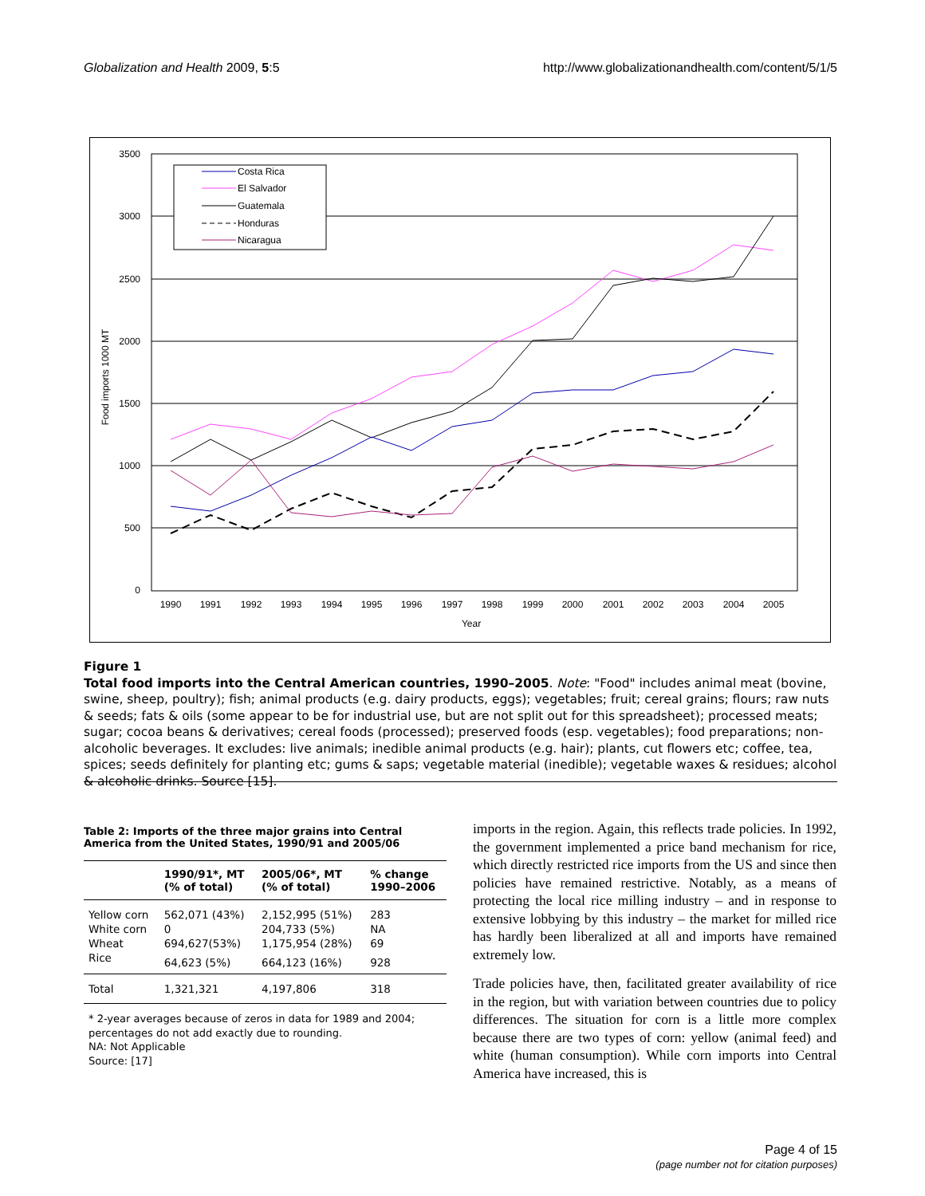Globalization and Health 2009, 5:5 http://www.globalizationandhealth.com/content/5/1/5
3500
3000
2500
2000
1500
1000
500
0
1990
1991
1992
1993
1994
1995
1996
1997
1998
1999
2000
2001
2002
2003
2004
2005
Year
Food imports 1000 MT
Costa Rica
El Salvador
Guatemala
Honduras
Nicaragua
Figure 1
Total food imports into the Central American countries, 1990–2005. Note: "Food" includes animal meat (bovine, swine, sheep, poultry); fish; animal products (e.g. dairy products, eggs); vegetables; fruit; cereal grains; flours; raw nuts & seeds; fats & oils (some appear to be for industrial use, but are not split out for this spreadsheet); processed meats; sugar; cocoa beans & derivatives; cereal foods (processed); preserved foods (esp. vegetables); food preparations; non-alcoholic beverages. It excludes: live animals; inedible animal products (e.g. hair); plants, cut flowers etc; coffee, tea, spices; seeds definitely for planting etc; gums & saps; vegetable material (inedible); vegetable waxes & residues; alcohol & alcoholic drinks. Source [15].
Table 2: Imports of the three major grains into Central America from the United States, 1990/91 and 2005/06
| | 1990/91*, MT (% of total) | 2005/06*, MT (% of total) | % change 1990–2006 |
| --- | --- | --- | --- |
| Yellow corn | 562,071 (43%) | 2,152,995 (51%) | 283 |
| White corn | 0 | 204,733 (5%) | NA |
| Wheat | 694,627(53%) | 1,175,954 (28%) | 69 |
| Rice | 64,623 (5%) | 664,123 (16%) | 928 |
| Total | 1,321,321 | 4,197,806 | 318 |
* 2-year averages because of zeros in data for 1989 and 2004; percentages do not add exactly due to rounding.
NA: Not Applicable
Source: [17]
imports in the region. Again, this reflects trade policies. In 1992, the government implemented a price band mechanism for rice, which directly restricted rice imports from the US and since then policies have remained restrictive. Notably, as a means of protecting the local rice milling industry – and in response to extensive lobbying by this industry – the market for milled rice has hardly been liberalized at all and imports have remained extremely low.
Trade policies have, then, facilitated greater availability of rice in the region, but with variation between countries due to policy differences. The situation for corn is a little more complex because there are two types of corn: yellow (animal feed) and white (human consumption). While corn imports into Central America have increased, this is
Page 4 of 15
(page number not for citation purposes)